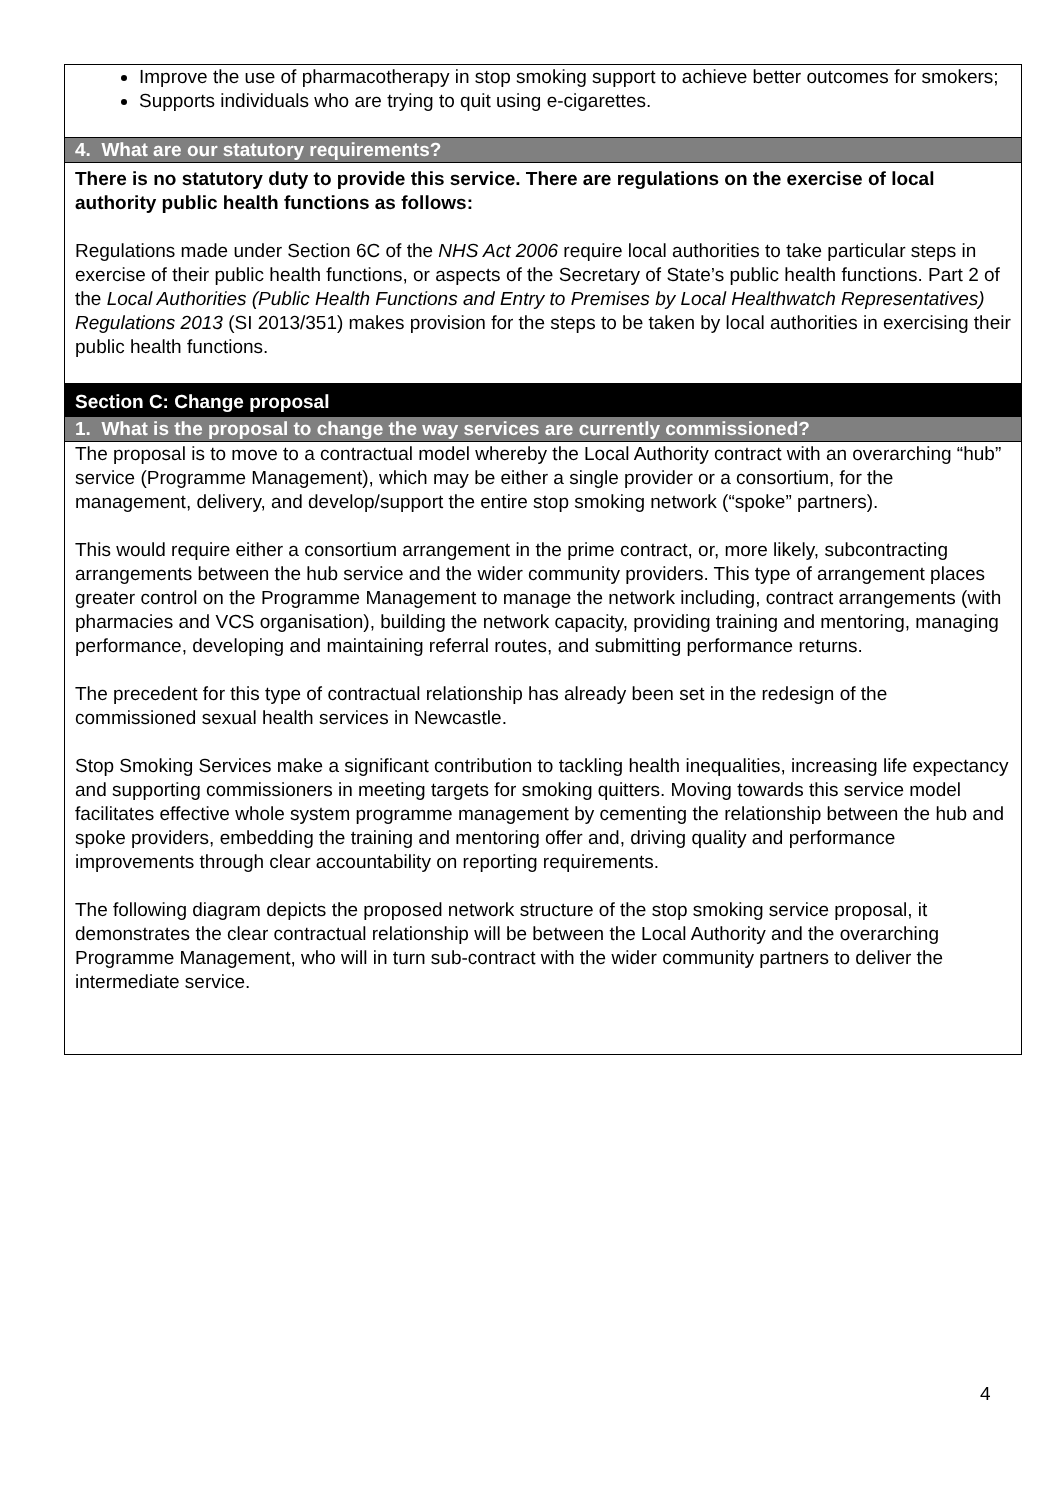| Improve the use of pharmacotherapy in stop smoking support to achieve better outcomes for smokers; Supports individuals who are trying to quit using e-cigarettes. |
| 4. What are our statutory requirements? |
| There is no statutory duty to provide this service. There are regulations on the exercise of local authority public health functions as follows: Regulations made under Section 6C of the NHS Act 2006 require local authorities to take particular steps in exercise of their public health functions, or aspects of the Secretary of State’s public health functions. Part 2 of the Local Authorities (Public Health Functions and Entry to Premises by Local Healthwatch Representatives) Regulations 2013 (SI 2013/351) makes provision for the steps to be taken by local authorities in exercising their public health functions. |
| Section C: Change proposal |
| 1. What is the proposal to change the way services are currently commissioned? |
| The proposal is to move to a contractual model whereby the Local Authority contract with an overarching “hub” service (Programme Management), which may be either a single provider or a consortium, for the management, delivery, and develop/support the entire stop smoking network (“spoke” partners). This would require either a consortium arrangement in the prime contract, or, more likely, subcontracting arrangements between the hub service and the wider community providers. This type of arrangement places greater control on the Programme Management to manage the network including, contract arrangements (with pharmacies and VCS organisation), building the network capacity, providing training and mentoring, managing performance, developing and maintaining referral routes, and submitting performance returns. The precedent for this type of contractual relationship has already been set in the redesign of the commissioned sexual health services in Newcastle. Stop Smoking Services make a significant contribution to tackling health inequalities, increasing life expectancy and supporting commissioners in meeting targets for smoking quitters. Moving towards this service model facilitates effective whole system programme management by cementing the relationship between the hub and spoke providers, embedding the training and mentoring offer and, driving quality and performance improvements through clear accountability on reporting requirements. The following diagram depicts the proposed network structure of the stop smoking service proposal, it demonstrates the clear contractual relationship will be between the Local Authority and the overarching Programme Management, who will in turn sub-contract with the wider community partners to deliver the intermediate service. |
4